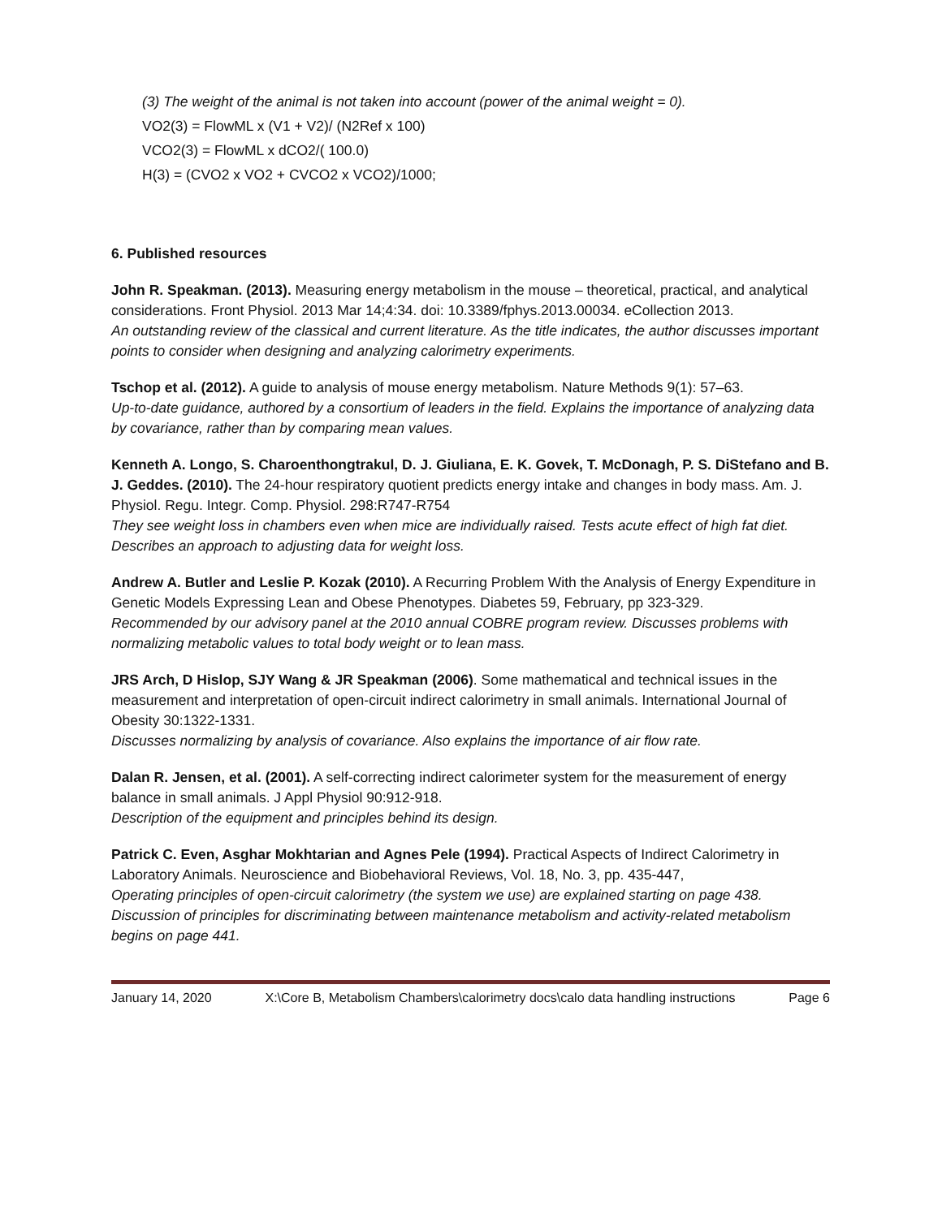(3) The weight of the animal is not taken into account (power of the animal weight = 0).
VO2(3) = FlowML x (V1 + V2)/ (N2Ref x 100)
VCO2(3) = FlowML x dCO2/( 100.0)
H(3) = (CVO2 x VO2 + CVCO2 x VCO2)/1000;
6. Published resources
John R. Speakman. (2013). Measuring energy metabolism in the mouse – theoretical, practical, and analytical considerations. Front Physiol. 2013 Mar 14;4:34. doi: 10.3389/fphys.2013.00034. eCollection 2013.
An outstanding review of the classical and current literature. As the title indicates, the author discusses important points to consider when designing and analyzing calorimetry experiments.
Tschop et al. (2012). A guide to analysis of mouse energy metabolism. Nature Methods 9(1): 57–63.
Up-to-date guidance, authored by a consortium of leaders in the field. Explains the importance of analyzing data by covariance, rather than by comparing mean values.
Kenneth A. Longo, S. Charoenthongtrakul, D. J. Giuliana, E. K. Govek, T. McDonagh, P. S. DiStefano and B. J. Geddes. (2010). The 24-hour respiratory quotient predicts energy intake and changes in body mass. Am. J. Physiol. Regu. Integr. Comp. Physiol. 298:R747-R754
They see weight loss in chambers even when mice are individually raised. Tests acute effect of high fat diet. Describes an approach to adjusting data for weight loss.
Andrew A. Butler and Leslie P. Kozak (2010). A Recurring Problem With the Analysis of Energy Expenditure in Genetic Models Expressing Lean and Obese Phenotypes. Diabetes 59, February, pp 323-329.
Recommended by our advisory panel at the 2010 annual COBRE program review. Discusses problems with normalizing metabolic values to total body weight or to lean mass.
JRS Arch, D Hislop, SJY Wang & JR Speakman (2006). Some mathematical and technical issues in the measurement and interpretation of open-circuit indirect calorimetry in small animals. International Journal of Obesity 30:1322-1331.
Discusses normalizing by analysis of covariance. Also explains the importance of air flow rate.
Dalan R. Jensen, et al. (2001). A self-correcting indirect calorimeter system for the measurement of energy balance in small animals. J Appl Physiol 90:912-918.
Description of the equipment and principles behind its design.
Patrick C. Even, Asghar Mokhtarian and Agnes Pele (1994). Practical Aspects of Indirect Calorimetry in Laboratory Animals. Neuroscience and Biobehavioral Reviews, Vol. 18, No. 3, pp. 435-447,
Operating principles of open-circuit calorimetry (the system we use) are explained starting on page 438. Discussion of principles for discriminating between maintenance metabolism and activity-related metabolism begins on page 441.
January 14, 2020 X:\Core B, Metabolism Chambers\calorimetry docs\calo data handling instructions Page 6